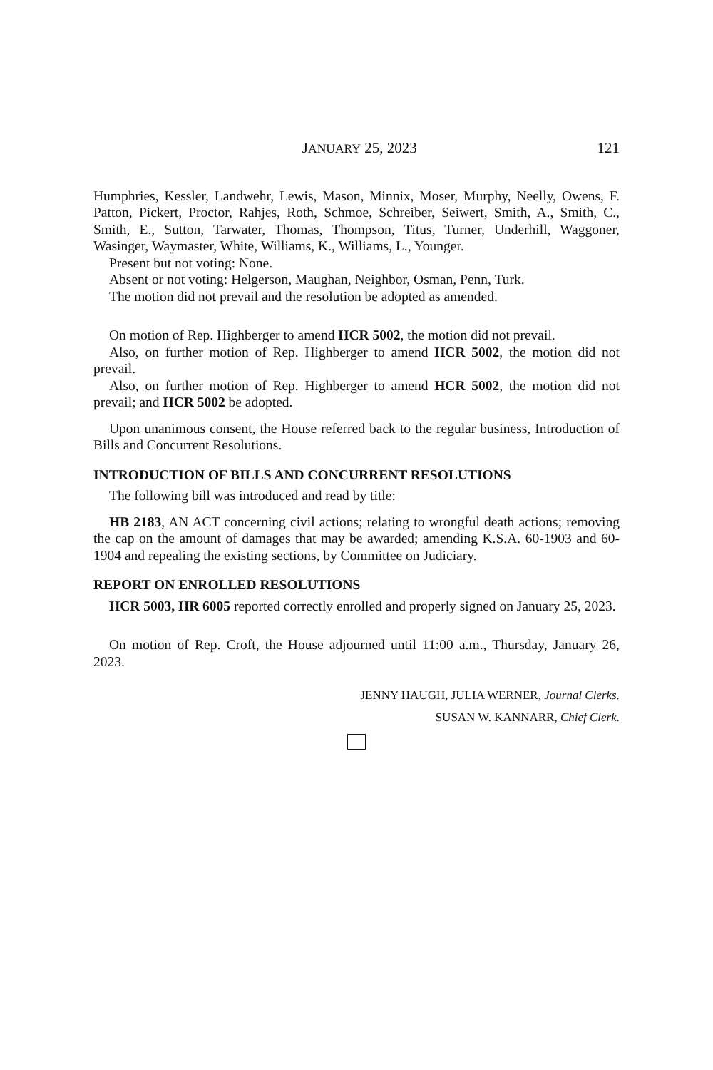JANUARY 25, 2023 121
Humphries, Kessler, Landwehr, Lewis, Mason, Minnix, Moser, Murphy, Neelly, Owens, F. Patton, Pickert, Proctor, Rahjes, Roth, Schmoe, Schreiber, Seiwert, Smith, A., Smith, C., Smith, E., Sutton, Tarwater, Thomas, Thompson, Titus, Turner, Underhill, Waggoner, Wasinger, Waymaster, White, Williams, K., Williams, L., Younger.
Present but not voting: None.
Absent or not voting: Helgerson, Maughan, Neighbor, Osman, Penn, Turk.
The motion did not prevail and the resolution be adopted as amended.
On motion of Rep. Highberger to amend HCR 5002, the motion did not prevail.
Also, on further motion of Rep. Highberger to amend HCR 5002, the motion did not prevail.
Also, on further motion of Rep. Highberger to amend HCR 5002, the motion did not prevail; and HCR 5002 be adopted.
Upon unanimous consent, the House referred back to the regular business, Introduction of Bills and Concurrent Resolutions.
INTRODUCTION OF BILLS AND CONCURRENT RESOLUTIONS
The following bill was introduced and read by title:
HB 2183, AN ACT concerning civil actions; relating to wrongful death actions; removing the cap on the amount of damages that may be awarded; amending K.S.A. 60-1903 and 60-1904 and repealing the existing sections, by Committee on Judiciary.
REPORT ON ENROLLED RESOLUTIONS
HCR 5003, HR 6005 reported correctly enrolled and properly signed on January 25, 2023.
On motion of Rep. Croft, the House adjourned until 11:00 a.m., Thursday, January 26, 2023.
JENNY HAUGH, JULIA WERNER, Journal Clerks.
SUSAN W. KANNARR, Chief Clerk.